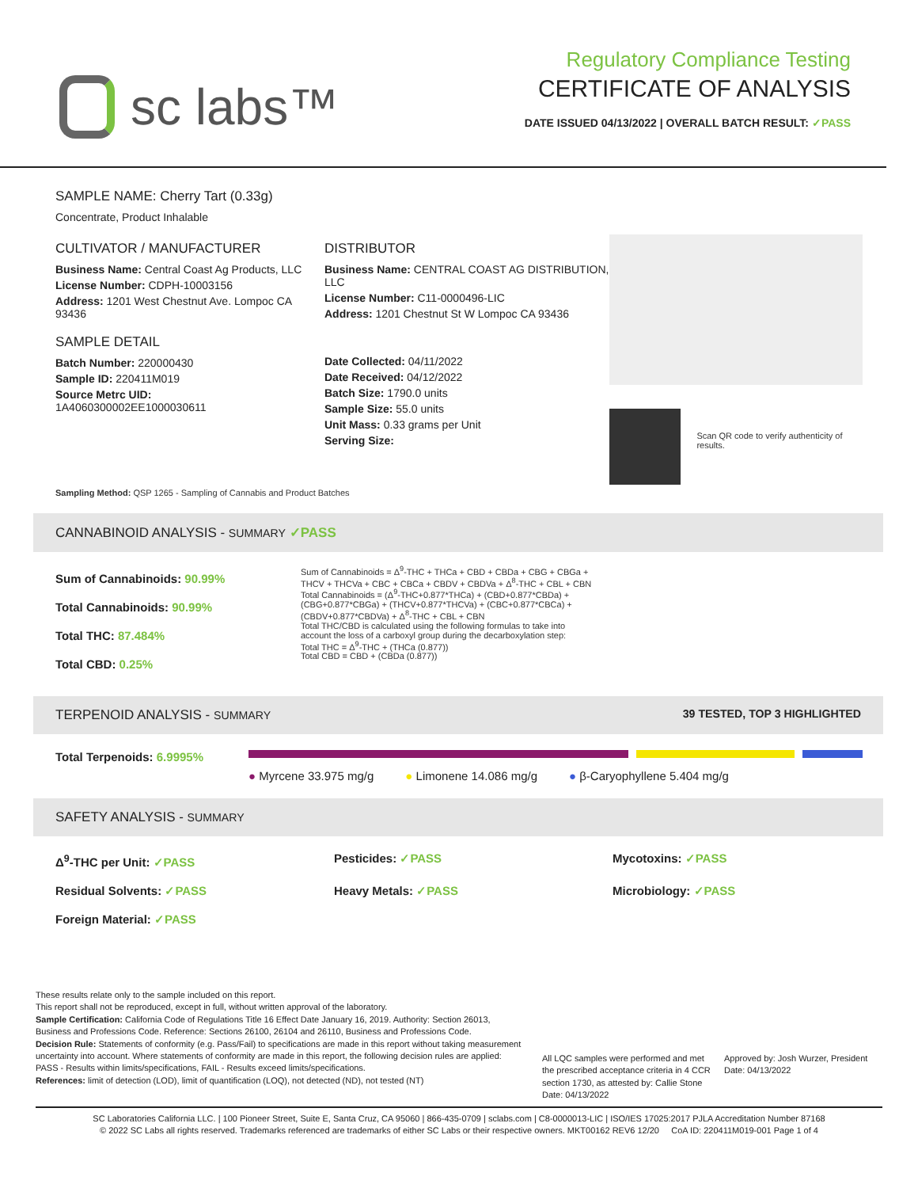sc labs™
Regulatory Compliance Testing
CERTIFICATE OF ANALYSIS
DATE ISSUED 04/13/2022 | OVERALL BATCH RESULT: ✓PASS
SAMPLE NAME: Cherry Tart (0.33g)
Concentrate, Product Inhalable
CULTIVATOR / MANUFACTURER
Business Name: Central Coast Ag Products, LLC
License Number: CDPH-10003156
Address: 1201 West Chestnut Ave. Lompoc CA 93436
SAMPLE DETAIL
Batch Number: 220000430
Sample ID: 220411M019
Source Metrc UID:
1A4060300002EE1000030611
DISTRIBUTOR
Business Name: CENTRAL COAST AG DISTRIBUTION, LLC
License Number: C11-0000496-LIC
Address: 1201 Chestnut St W Lompoc CA 93436
Date Collected: 04/11/2022
Date Received: 04/12/2022
Batch Size: 1790.0 units
Sample Size: 55.0 units
Unit Mass: 0.33 grams per Unit
Serving Size:
Scan QR code to verify authenticity of results.
Sampling Method: QSP 1265 - Sampling of Cannabis and Product Batches
CANNABINOID ANALYSIS - SUMMARY ✓PASS
Sum of Cannabinoids: 90.99%
Total Cannabinoids: 90.99%
Total THC: 87.484%
Total CBD: 0.25%
Sum of Cannabinoids = Δ<sup>9</sup>-THC + THCa + CBD + CBDa + CBG + CBGa + THCV + THCVa + CBC + CBCa + CBDV + CBDVa + Δ<sup>8</sup>-THC + CBL + CBN
Total Cannabinoids = (Δ<sup>9</sup>-THC+0.877*THCa) + (CBD+0.877*CBDa) + (CBG+0.877*CBGa) + (THCV+0.877*THCVa) + (CBC+0.877*CBCa) + (CBDV+0.877*CBDVa) + Δ<sup>8</sup>-THC + CBL + CBN
Total THC/CBD is calculated using the following formulas to take into account the loss of a carboxyl group during the decarboxylation step:
Total THC = Δ<sup>9</sup>-THC + (THCa (0.877))
Total CBD = CBD + (CBDa (0.877))
TERPENOID ANALYSIS - SUMMARY 39 TESTED, TOP 3 HIGHLIGHTED
Total Terpenoids: 6.9995% ● Myrcene 33.975 mg/g ● Limonene 14.086 mg/g ● β-Caryophyllene 5.404 mg/g
SAFETY ANALYSIS - SUMMARY
Δ<sup>9</sup>-THC per Unit: ✓PASS Pesticides: ✓PASS Mycotoxins: ✓PASS Residual Solvents: ✓PASS Heavy Metals: ✓PASS Microbiology: ✓PASS Foreign Material: ✓PASS
These results relate only to the sample included on this report.
This report shall not be reproduced, except in full, without written approval of the laboratory.
Sample Certification: California Code of Regulations Title 16 Effect Date January 16, 2019. Authority: Section 26013, Business and Professions Code. Reference: Sections 26100, 26104 and 26110, Business and Professions Code.
Decision Rule: Statements of conformity (e.g. Pass/Fail) to specifications are made in this report without taking measurement uncertainty into account. Where statements of conformity are made in this report, the following decision rules are applied: PASS - Results within limits/specifications, FAIL - Results exceed limits/specifications.
References: limit of detection (LOD), limit of quantification (LOQ), not detected (ND), not tested (NT)
All LQC samples were performed and met the prescribed acceptance criteria in 4 CCR section 1730, as attested by: Callie Stone
Date: 04/13/2022
Approved by: Josh Wurzer, President
Date: 04/13/2022
SC Laboratories California LLC. | 100 Pioneer Street, Suite E, Santa Cruz, CA 95060 | 866-435-0709 | sclabs.com | C8-0000013-LIC | ISO/IES 17025:2017 PJLA Accreditation Number 87168
© 2022 SC Labs all rights reserved. Trademarks referenced are trademarks of either SC Labs or their respective owners. MKT00162 REV6 12/20 CoA ID: 220411M019-001 Page 1 of 4